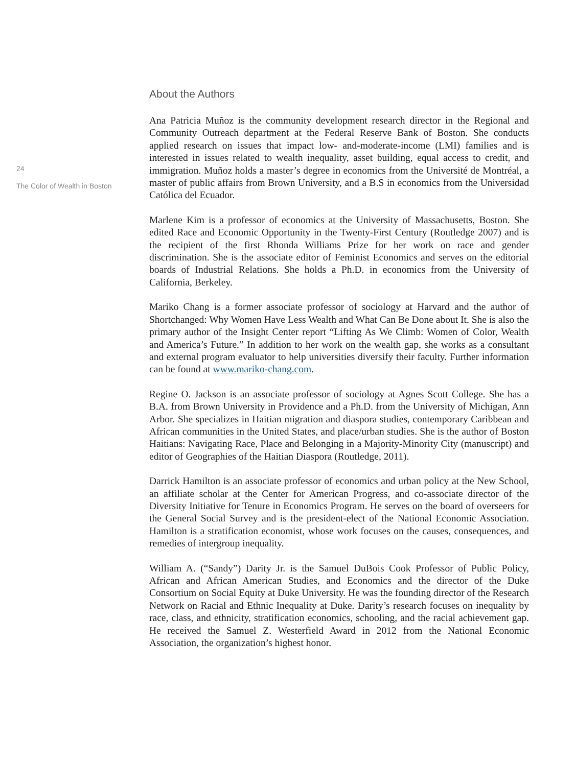24
The Color of Wealth in Boston
About the Authors
Ana Patricia Muñoz is the community development research director in the Regional and Community Outreach department at the Federal Reserve Bank of Boston. She conducts applied research on issues that impact low- and-moderate-income (LMI) families and is interested in issues related to wealth inequality, asset building, equal access to credit, and immigration. Muñoz holds a master’s degree in economics from the Université de Montréal, a master of public affairs from Brown University, and a B.S in economics from the Universidad Católica del Ecuador.
Marlene Kim is a professor of economics at the University of Massachusetts, Boston. She edited Race and Economic Opportunity in the Twenty-First Century (Routledge 2007) and is the recipient of the first Rhonda Williams Prize for her work on race and gender discrimination. She is the associate editor of Feminist Economics and serves on the editorial boards of Industrial Relations. She holds a Ph.D. in economics from the University of California, Berkeley.
Mariko Chang is a former associate professor of sociology at Harvard and the author of Shortchanged: Why Women Have Less Wealth and What Can Be Done about It. She is also the primary author of the Insight Center report “Lifting As We Climb: Women of Color, Wealth and America’s Future.” In addition to her work on the wealth gap, she works as a consultant and external program evaluator to help universities diversify their faculty. Further information can be found at www.mariko-chang.com.
Regine O. Jackson is an associate professor of sociology at Agnes Scott College. She has a B.A. from Brown University in Providence and a Ph.D. from the University of Michigan, Ann Arbor. She specializes in Haitian migration and diaspora studies, contemporary Caribbean and African communities in the United States, and place/urban studies. She is the author of Boston Haitians: Navigating Race, Place and Belonging in a Majority-Minority City (manuscript) and editor of Geographies of the Haitian Diaspora (Routledge, 2011).
Darrick Hamilton is an associate professor of economics and urban policy at the New School, an affiliate scholar at the Center for American Progress, and co-associate director of the Diversity Initiative for Tenure in Economics Program. He serves on the board of overseers for the General Social Survey and is the president-elect of the National Economic Association. Hamilton is a stratification economist, whose work focuses on the causes, consequences, and remedies of intergroup inequality.
William A. (“Sandy”) Darity Jr. is the Samuel DuBois Cook Professor of Public Policy, African and African American Studies, and Economics and the director of the Duke Consortium on Social Equity at Duke University. He was the founding director of the Research Network on Racial and Ethnic Inequality at Duke. Darity’s research focuses on inequality by race, class, and ethnicity, stratification economics, schooling, and the racial achievement gap. He received the Samuel Z. Westerfield Award in 2012 from the National Economic Association, the organization’s highest honor.